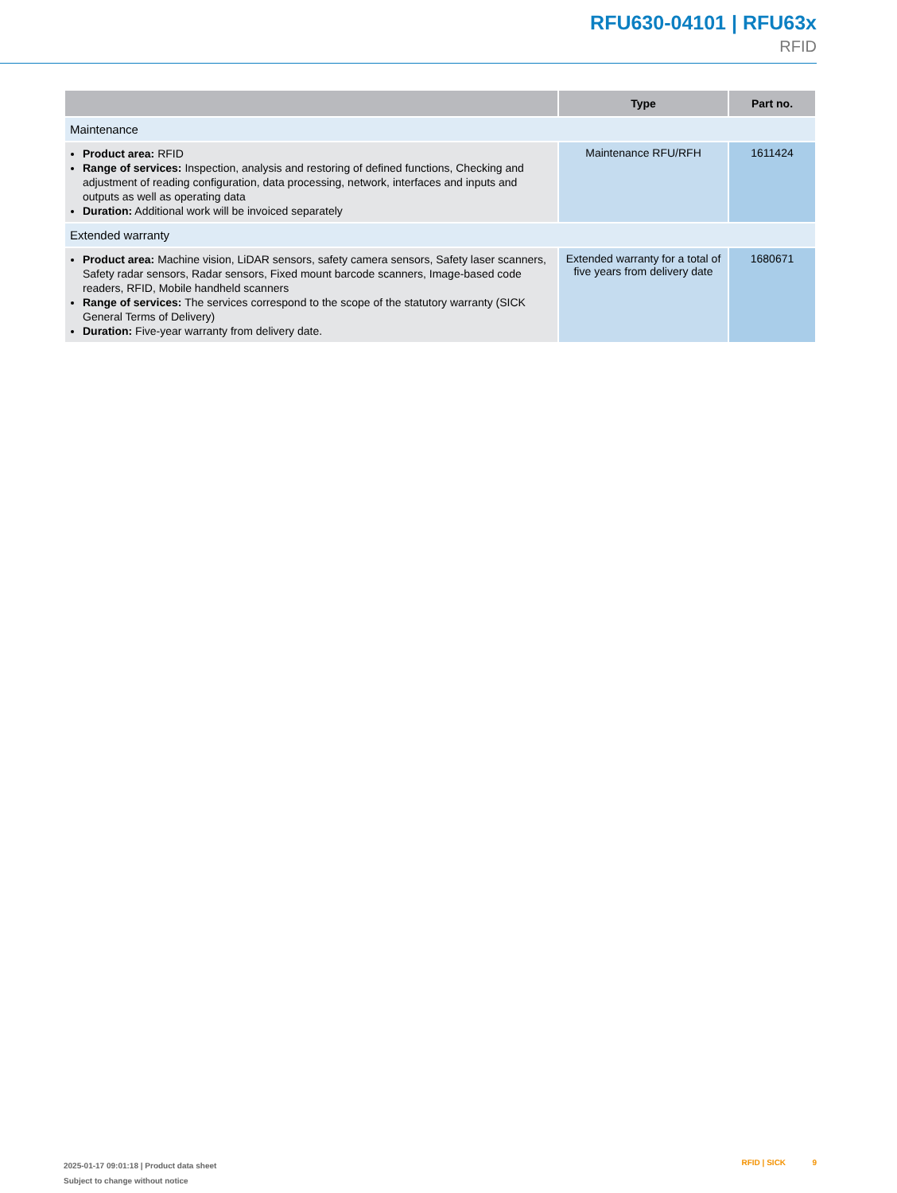RFU630-04101 | RFU63x
RFID
| | Type | Part no. |
| --- | --- | --- |
| Maintenance | | |
| Product area: RFID Range of services: Inspection, analysis and restoring of defined functions, Checking and adjustment of reading configuration, data processing, network, interfaces and inputs and outputs as well as operating data Duration: Additional work will be invoiced separately | Maintenance RFU/RFH | 1611424 |
| Extended warranty | | |
| Product area: Machine vision, LiDAR sensors, safety camera sensors, Safety laser scanners, Safety radar sensors, Radar sensors, Fixed mount barcode scanners, Image-based code readers, RFID, Mobile handheld scanners Range of services: The services correspond to the scope of the statutory warranty (SICK General Terms of Delivery) Duration: Five-year warranty from delivery date. | Extended warranty for a total of five years from delivery date | 1680671 |
2025-01-17 09:01:18 | Product data sheet
Subject to change without notice
RFID | SICK 9